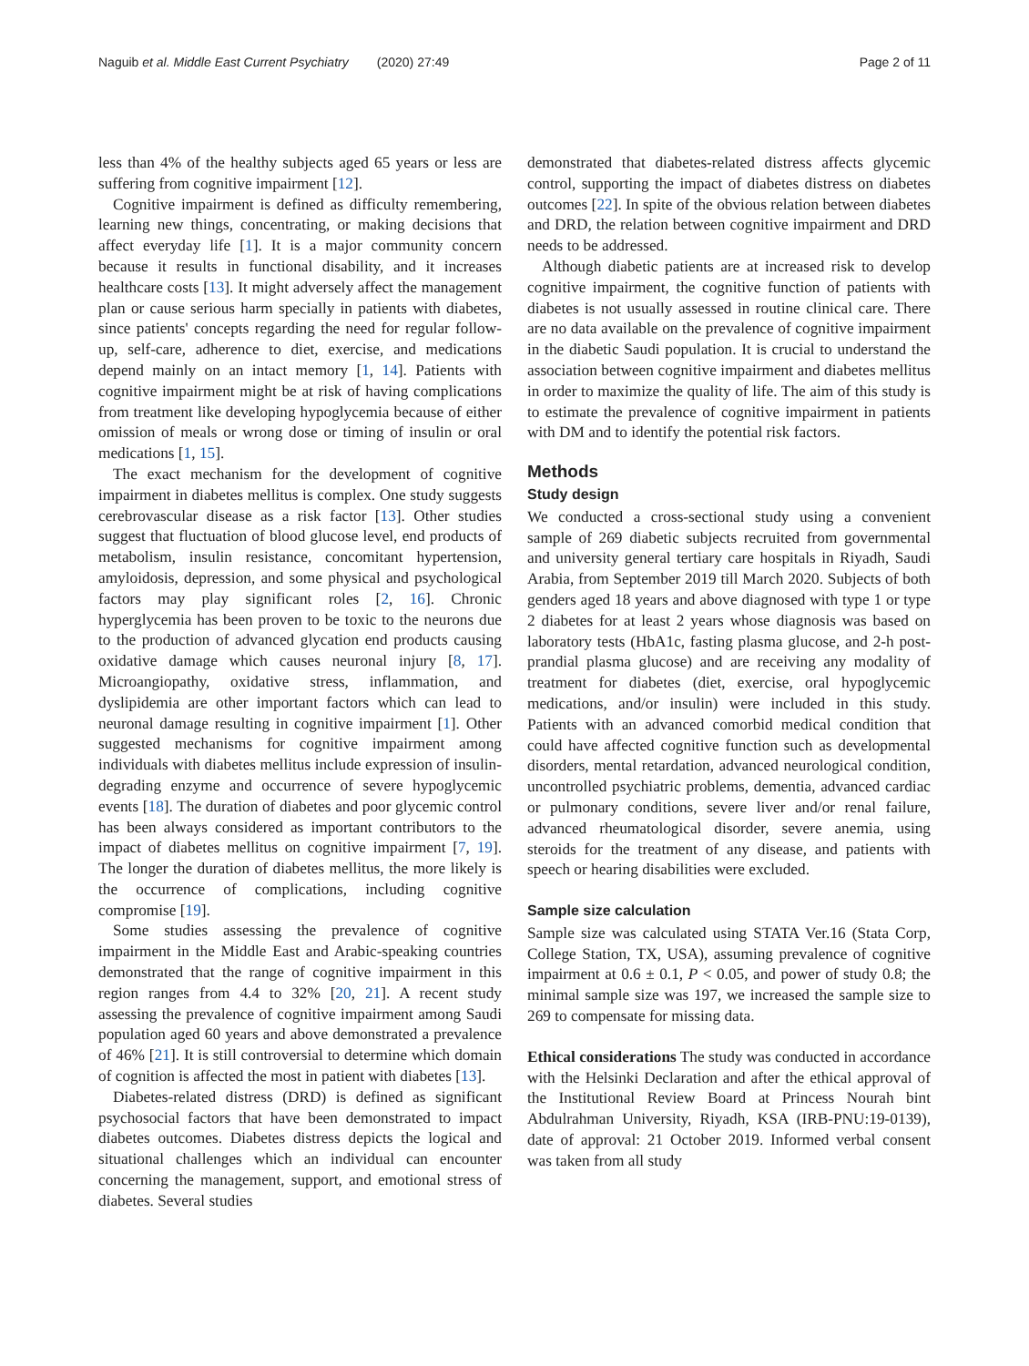Naguib et al. Middle East Current Psychiatry (2020) 27:49 Page 2 of 11
less than 4% of the healthy subjects aged 65 years or less are suffering from cognitive impairment [12].
Cognitive impairment is defined as difficulty remembering, learning new things, concentrating, or making decisions that affect everyday life [1]. It is a major community concern because it results in functional disability, and it increases healthcare costs [13]. It might adversely affect the management plan or cause serious harm specially in patients with diabetes, since patients' concepts regarding the need for regular follow-up, self-care, adherence to diet, exercise, and medications depend mainly on an intact memory [1, 14]. Patients with cognitive impairment might be at risk of having complications from treatment like developing hypoglycemia because of either omission of meals or wrong dose or timing of insulin or oral medications [1, 15].
The exact mechanism for the development of cognitive impairment in diabetes mellitus is complex. One study suggests cerebrovascular disease as a risk factor [13]. Other studies suggest that fluctuation of blood glucose level, end products of metabolism, insulin resistance, concomitant hypertension, amyloidosis, depression, and some physical and psychological factors may play significant roles [2, 16]. Chronic hyperglycemia has been proven to be toxic to the neurons due to the production of advanced glycation end products causing oxidative damage which causes neuronal injury [8, 17]. Microangiopathy, oxidative stress, inflammation, and dyslipidemia are other important factors which can lead to neuronal damage resulting in cognitive impairment [1]. Other suggested mechanisms for cognitive impairment among individuals with diabetes mellitus include expression of insulin-degrading enzyme and occurrence of severe hypoglycemic events [18]. The duration of diabetes and poor glycemic control has been always considered as important contributors to the impact of diabetes mellitus on cognitive impairment [7, 19]. The longer the duration of diabetes mellitus, the more likely is the occurrence of complications, including cognitive compromise [19].
Some studies assessing the prevalence of cognitive impairment in the Middle East and Arabic-speaking countries demonstrated that the range of cognitive impairment in this region ranges from 4.4 to 32% [20, 21]. A recent study assessing the prevalence of cognitive impairment among Saudi population aged 60 years and above demonstrated a prevalence of 46% [21]. It is still controversial to determine which domain of cognition is affected the most in patient with diabetes [13].
Diabetes-related distress (DRD) is defined as significant psychosocial factors that have been demonstrated to impact diabetes outcomes. Diabetes distress depicts the logical and situational challenges which an individual can encounter concerning the management, support, and emotional stress of diabetes. Several studies
demonstrated that diabetes-related distress affects glycemic control, supporting the impact of diabetes distress on diabetes outcomes [22]. In spite of the obvious relation between diabetes and DRD, the relation between cognitive impairment and DRD needs to be addressed.
Although diabetic patients are at increased risk to develop cognitive impairment, the cognitive function of patients with diabetes is not usually assessed in routine clinical care. There are no data available on the prevalence of cognitive impairment in the diabetic Saudi population. It is crucial to understand the association between cognitive impairment and diabetes mellitus in order to maximize the quality of life. The aim of this study is to estimate the prevalence of cognitive impairment in patients with DM and to identify the potential risk factors.
Methods
Study design
We conducted a cross-sectional study using a convenient sample of 269 diabetic subjects recruited from governmental and university general tertiary care hospitals in Riyadh, Saudi Arabia, from September 2019 till March 2020. Subjects of both genders aged 18 years and above diagnosed with type 1 or type 2 diabetes for at least 2 years whose diagnosis was based on laboratory tests (HbA1c, fasting plasma glucose, and 2-h post-prandial plasma glucose) and are receiving any modality of treatment for diabetes (diet, exercise, oral hypoglycemic medications, and/or insulin) were included in this study. Patients with an advanced comorbid medical condition that could have affected cognitive function such as developmental disorders, mental retardation, advanced neurological condition, uncontrolled psychiatric problems, dementia, advanced cardiac or pulmonary conditions, severe liver and/or renal failure, advanced rheumatological disorder, severe anemia, using steroids for the treatment of any disease, and patients with speech or hearing disabilities were excluded.
Sample size calculation
Sample size was calculated using STATA Ver.16 (Stata Corp, College Station, TX, USA), assuming prevalence of cognitive impairment at 0.6 ± 0.1, P < 0.05, and power of study 0.8; the minimal sample size was 197, we increased the sample size to 269 to compensate for missing data.
Ethical considerations The study was conducted in accordance with the Helsinki Declaration and after the ethical approval of the Institutional Review Board at Princess Nourah bint Abdulrahman University, Riyadh, KSA (IRB-PNU:19-0139), date of approval: 21 October 2019. Informed verbal consent was taken from all study